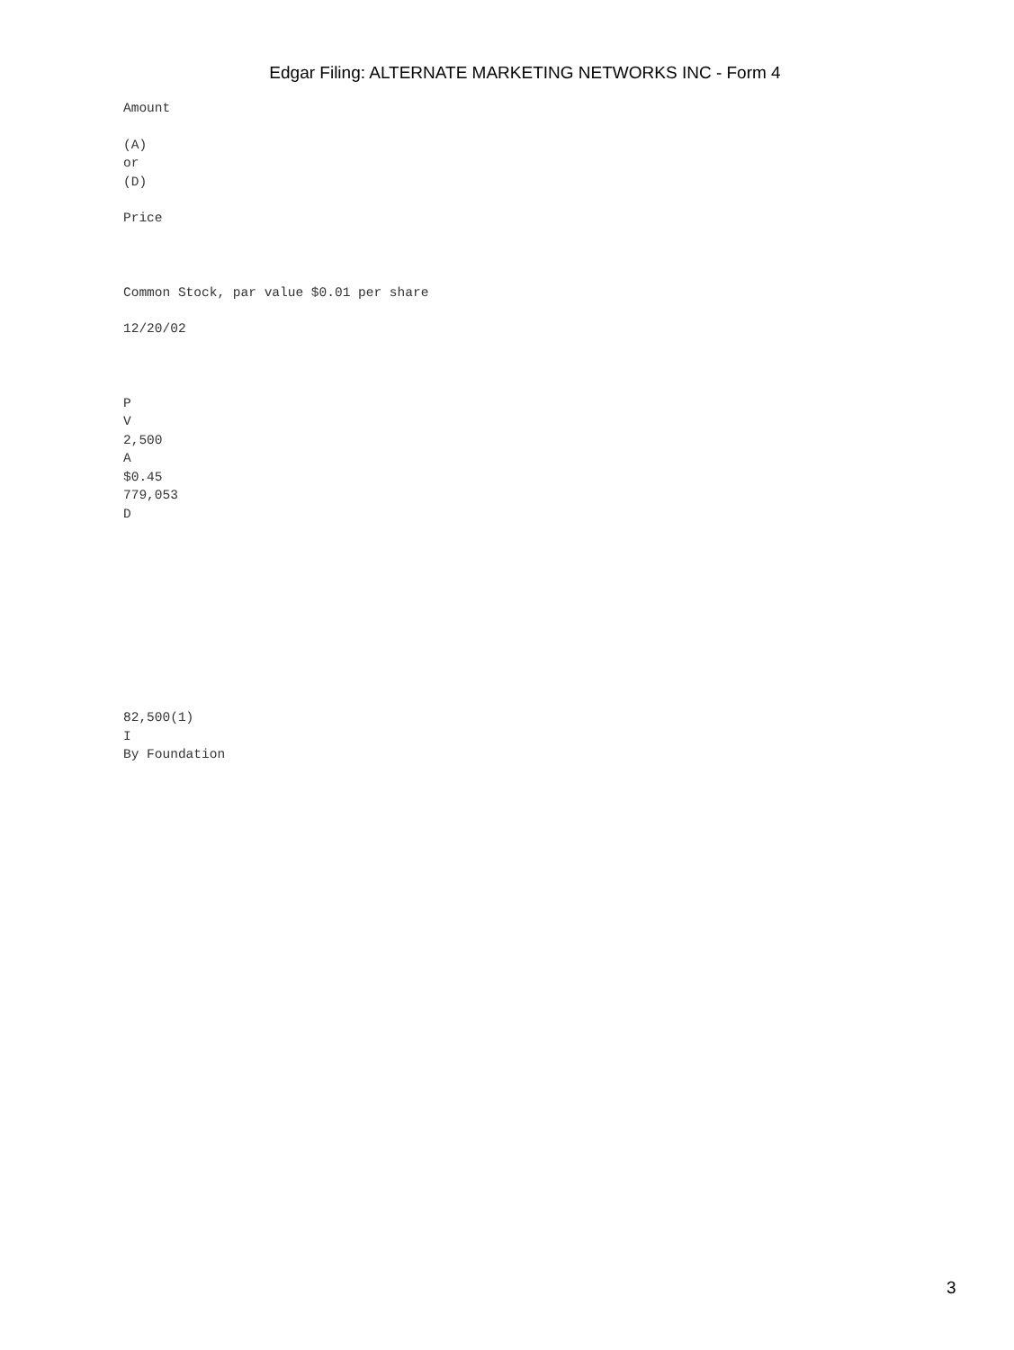Edgar Filing: ALTERNATE MARKETING NETWORKS INC - Form 4
Amount
(A)
or
(D)
Price
Common Stock, par value $0.01 per share
12/20/02
P
V
2,500
A
$0.45
779,053
D
82,500(1)
I
By Foundation
3